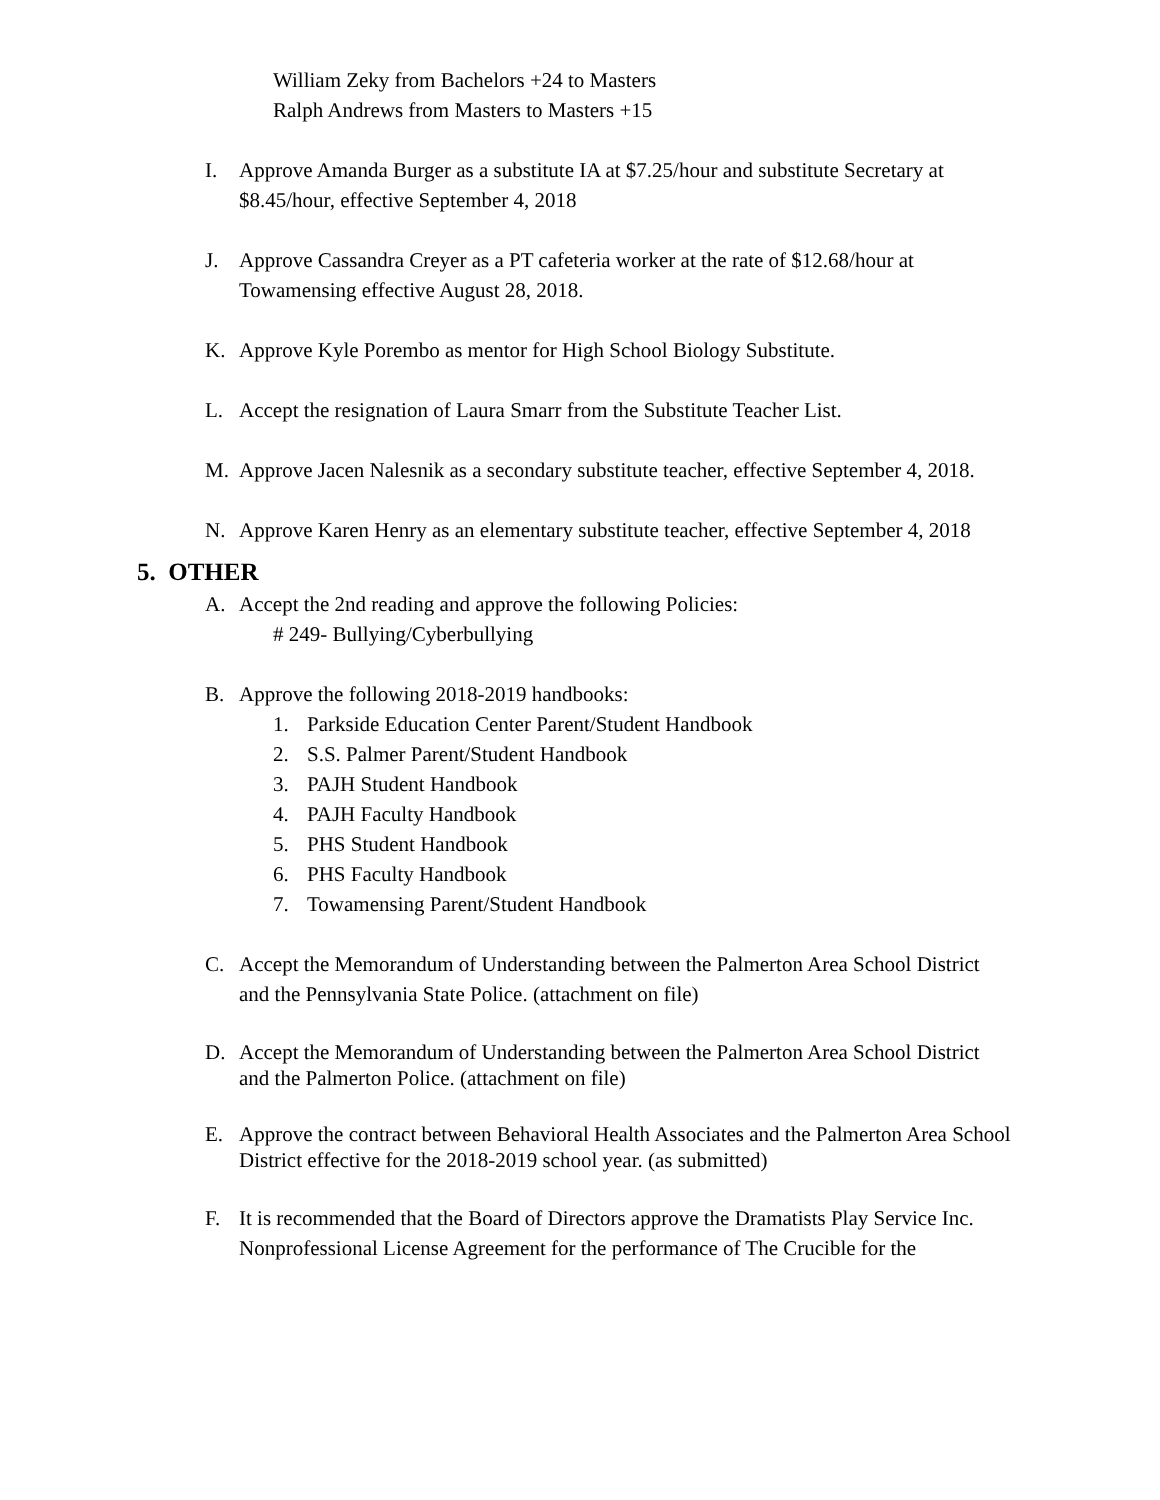William Zeky from Bachelors +24 to Masters
Ralph Andrews from Masters to Masters +15
I. Approve Amanda Burger as a substitute IA at $7.25/hour and substitute Secretary at $8.45/hour, effective September 4, 2018
J. Approve Cassandra Creyer as a PT cafeteria worker at the rate of $12.68/hour at Towamensing effective August 28, 2018.
K. Approve Kyle Porembo as mentor for High School Biology Substitute.
L. Accept the resignation of Laura Smarr from the Substitute Teacher List.
M. Approve Jacen Nalesnik as a secondary substitute teacher, effective September 4, 2018.
N. Approve Karen Henry as an elementary substitute teacher, effective September 4, 2018
5. OTHER
A. Accept the 2nd reading and approve the following Policies:
# 249- Bullying/Cyberbullying
B. Approve the following 2018-2019 handbooks:
1. Parkside Education Center Parent/Student Handbook
2. S.S. Palmer Parent/Student Handbook
3. PAJH Student Handbook
4. PAJH Faculty Handbook
5. PHS Student Handbook
6. PHS Faculty Handbook
7. Towamensing Parent/Student Handbook
C. Accept the Memorandum of Understanding between the Palmerton Area School District and the Pennsylvania State Police. (attachment on file)
D. Accept the Memorandum of Understanding between the Palmerton Area School District and the Palmerton Police. (attachment on file)
E. Approve the contract between Behavioral Health Associates and the Palmerton Area School District effective for the 2018-2019 school year. (as submitted)
F. It is recommended that the Board of Directors approve the Dramatists Play Service Inc. Nonprofessional License Agreement for the performance of The Crucible for the